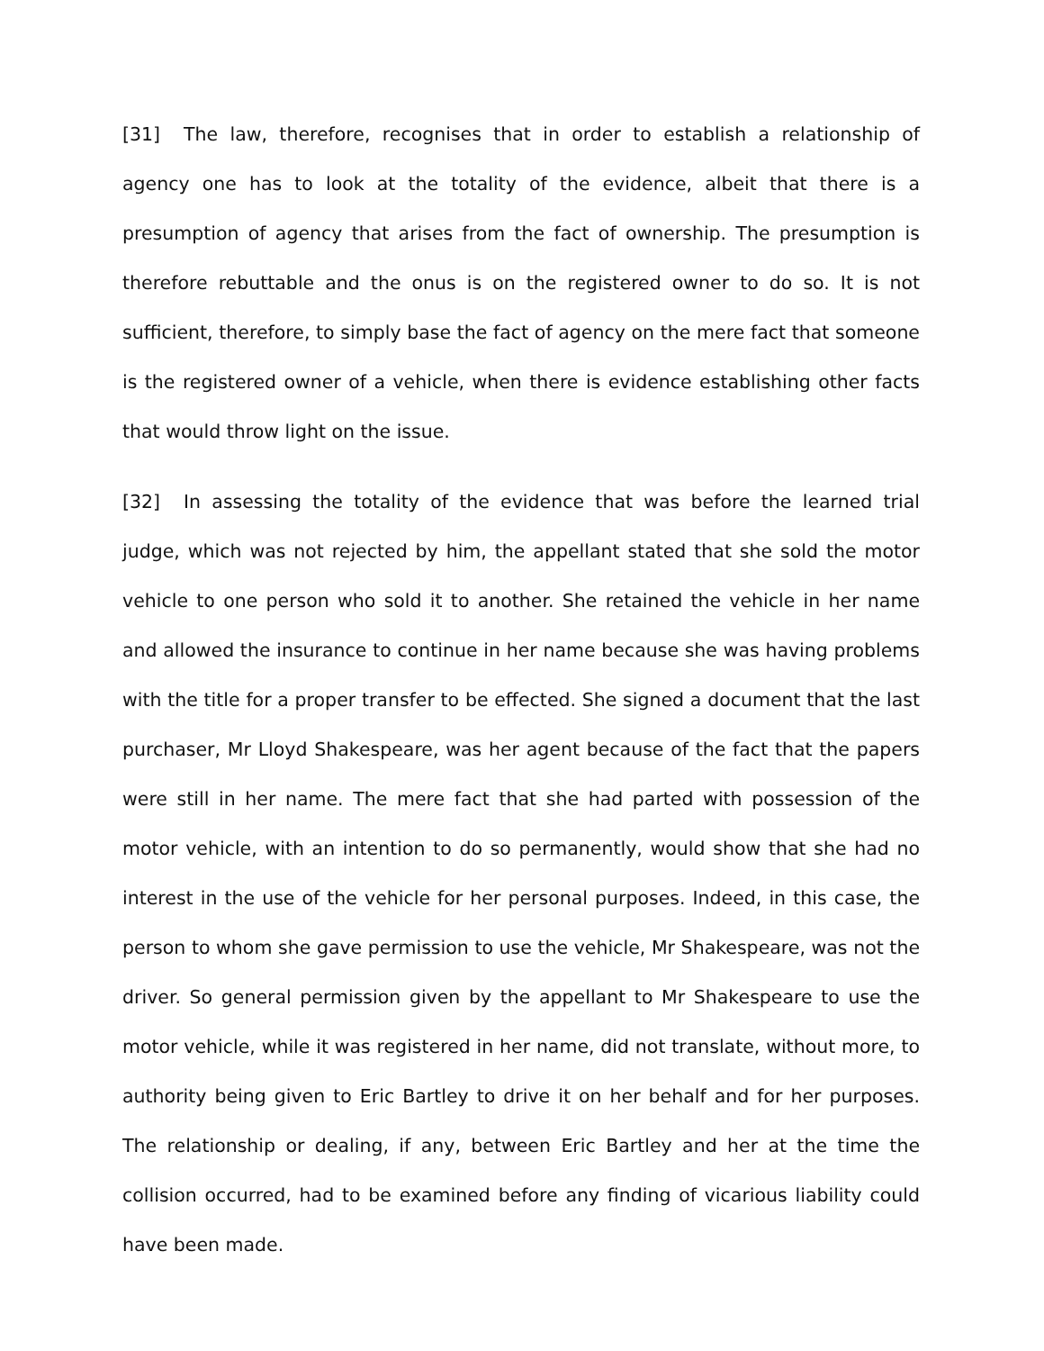[31] The law, therefore, recognises that in order to establish a relationship of agency one has to look at the totality of the evidence, albeit that there is a presumption of agency that arises from the fact of ownership. The presumption is therefore rebuttable and the onus is on the registered owner to do so. It is not sufficient, therefore, to simply base the fact of agency on the mere fact that someone is the registered owner of a vehicle, when there is evidence establishing other facts that would throw light on the issue.
[32] In assessing the totality of the evidence that was before the learned trial judge, which was not rejected by him, the appellant stated that she sold the motor vehicle to one person who sold it to another. She retained the vehicle in her name and allowed the insurance to continue in her name because she was having problems with the title for a proper transfer to be effected. She signed a document that the last purchaser, Mr Lloyd Shakespeare, was her agent because of the fact that the papers were still in her name. The mere fact that she had parted with possession of the motor vehicle, with an intention to do so permanently, would show that she had no interest in the use of the vehicle for her personal purposes. Indeed, in this case, the person to whom she gave permission to use the vehicle, Mr Shakespeare, was not the driver. So general permission given by the appellant to Mr Shakespeare to use the motor vehicle, while it was registered in her name, did not translate, without more, to authority being given to Eric Bartley to drive it on her behalf and for her purposes. The relationship or dealing, if any, between Eric Bartley and her at the time the collision occurred, had to be examined before any finding of vicarious liability could have been made.